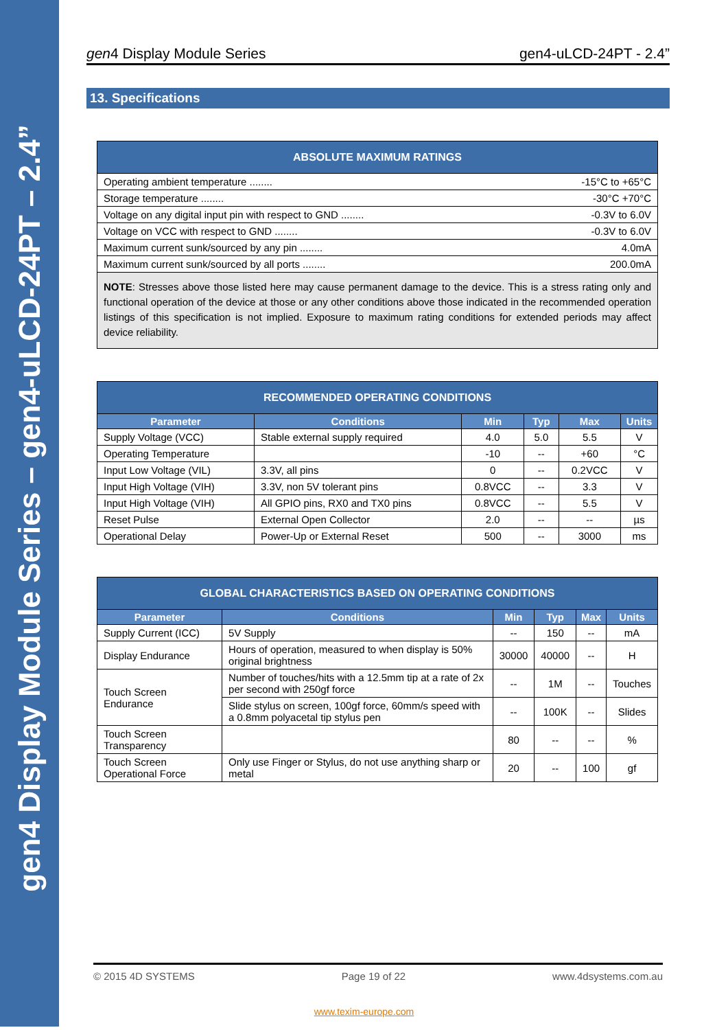gen4 Display Module Series – gen4-uLCD-24PT – 2.4”
gen4 Display Module Series gen4-uLCD-24PT - 2.4”
13. Specifications
| ABSOLUTE MAXIMUM RATINGS |
| --- |
| Operating ambient temperature ........ -15°C to +65°C |
| Storage temperature ........ -30°C +70°C |
| Voltage on any digital input pin with respect to GND ........ -0.3V to 6.0V |
| Voltage on VCC with respect to GND ........ -0.3V to 6.0V |
| Maximum current sunk/sourced by any pin ........ 4.0mA |
| Maximum current sunk/sourced by all ports ........ 200.0mA |
| NOTE : Stresses above those listed here may cause permanent damage to the device. This is a stress rating only and functional operation of the device at those or any other conditions above those indicated in the recommended operation listings of this specification is not implied. Exposure to maximum rating conditions for extended periods may affect device reliability. |
| RECOMMENDED OPERATING CONDITIONS | | | | | |
| --- | --- | --- | --- | --- | --- |
| Parameter | Conditions | Min | Typ | Max | Units |
| Supply Voltage (VCC) | Stable external supply required | 4.0 | 5.0 | 5.5 | V |
| Operating Temperature | | -10 | -- | +60 | °C |
| Input Low Voltage (VIL) | 3.3V, all pins | 0 | -- | 0.2VCC | V |
| Input High Voltage (VIH) | 3.3V, non 5V tolerant pins | 0.8VCC | -- | 3.3 | V |
| Input High Voltage (VIH) | All GPIO pins, RX0 and TX0 pins | 0.8VCC | -- | 5.5 | V |
| Reset Pulse | External Open Collector | 2.0 | -- | -- | µs |
| Operational Delay | Power-Up or External Reset | 500 | -- | 3000 | ms |
| GLOBAL CHARACTERISTICS BASED ON OPERATING CONDITIONS | | | | | |
| --- | --- | --- | --- | --- | --- |
| Parameter | Conditions | Min | Typ | Max | Units |
| Supply Current (ICC) | 5V Supply | -- | 150 | -- | mA |
| Display Endurance | Hours of operation, measured to when display is 50% original brightness | 30000 | 40000 | -- | H |
| Touch Screen Endurance | Number of touches/hits with a 12.5mm tip at a rate of 2x per second with 250gf force | -- | 1M | -- | Touches |
| | Slide stylus on screen, 100gf force, 60mm/s speed with a 0.8mm polyacetal tip stylus pen | -- | 100K | -- | Slides |
| Touch Screen Transparency | | 80 | -- | -- | % |
| Touch Screen Operational Force | Only use Finger or Stylus, do not use anything sharp or metal | 20 | -- | 100 | gf |
© 2015 4D SYSTEMS Page 19 of 22 www.4dsystems.com.au
www.texim-europe.com